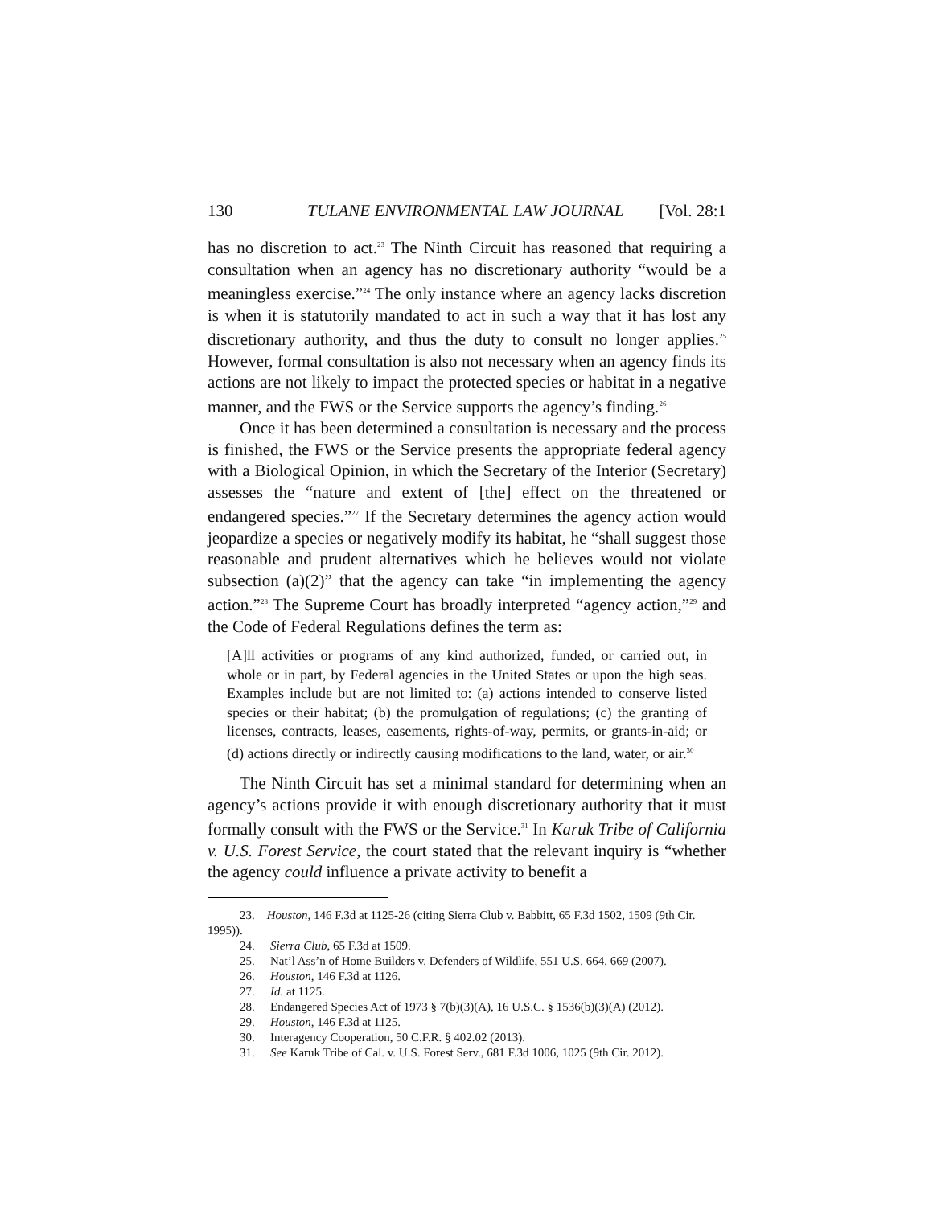130 TULANE ENVIRONMENTAL LAW JOURNAL
[Vol. 28:1
has no discretion to act.<sup>23</sup> The Ninth Circuit has reasoned that requiring a consultation when an agency has no discretionary authority “would be a meaningless exercise.”<sup>24</sup> The only instance where an agency lacks discretion is when it is statutorily mandated to act in such a way that it has lost any discretionary authority, and thus the duty to consult no longer applies.<sup>25</sup> However, formal consultation is also not necessary when an agency finds its actions are not likely to impact the protected species or habitat in a negative manner, and the FWS or the Service supports the agency’s finding.<sup>26</sup>
Once it has been determined a consultation is necessary and the process is finished, the FWS or the Service presents the appropriate federal agency with a Biological Opinion, in which the Secretary of the Interior (Secretary) assesses the “nature and extent of [the] effect on the threatened or endangered species.”<sup>27</sup> If the Secretary determines the agency action would jeopardize a species or negatively modify its habitat, he “shall suggest those reasonable and prudent alternatives which he believes would not violate subsection (a)(2)” that the agency can take “in implementing the agency action.”<sup>28</sup> The Supreme Court has broadly interpreted “agency action,”<sup>29</sup> and the Code of Federal Regulations defines the term as:
[A]ll activities or programs of any kind authorized, funded, or carried out, in whole or in part, by Federal agencies in the United States or upon the high seas. Examples include but are not limited to: (a) actions intended to conserve listed species or their habitat; (b) the promulgation of regulations; (c) the granting of licenses, contracts, leases, easements, rights-of-way, permits, or grants-in-aid; or (d) actions directly or indirectly causing modifications to the land, water, or air.<sup>30</sup>
The Ninth Circuit has set a minimal standard for determining when an agency’s actions provide it with enough discretionary authority that it must formally consult with the FWS or the Service.<sup>31</sup> In Karuk Tribe of California v. U.S. Forest Service, the court stated that the relevant inquiry is “whether the agency could influence a private activity to benefit a
23. Houston, 146 F.3d at 1125-26 (citing Sierra Club v. Babbitt, 65 F.3d 1502, 1509 (9th Cir. 1995)).
24. Sierra Club, 65 F.3d at 1509.
25. Nat’l Ass’n of Home Builders v. Defenders of Wildlife, 551 U.S. 664, 669 (2007).
26. Houston, 146 F.3d at 1126.
27. Id. at 1125.
28. Endangered Species Act of 1973 § 7(b)(3)(A), 16 U.S.C. § 1536(b)(3)(A) (2012).
29. Houston, 146 F.3d at 1125.
30. Interagency Cooperation, 50 C.F.R. § 402.02 (2013).
31. See Karuk Tribe of Cal. v. U.S. Forest Serv., 681 F.3d 1006, 1025 (9th Cir. 2012).